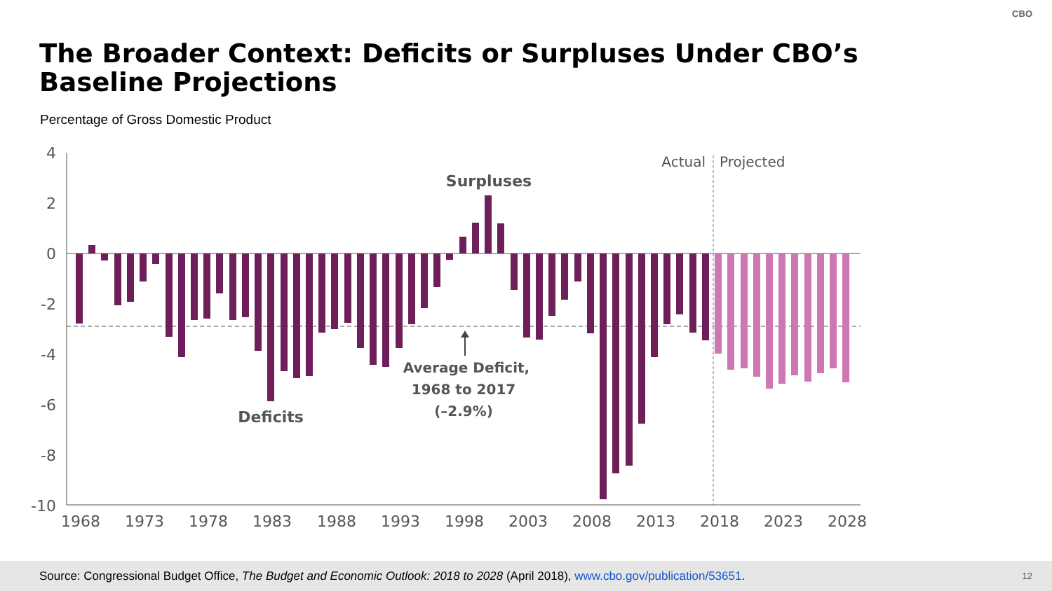CBO
The Broader Context: Deficits or Surpluses Under CBO’s Baseline Projections
Percentage of Gross Domestic Product
4
2
0
-2
-4
-6
-8
-10
1968
1973
1978
1983
1988
1993
1998
2003
2008
2013
2018
2023
2028
Actual
Projected
Surpluses
Deficits
Average Deficit,
1968 to 2017
(–2.9%)
Source: Congressional Budget Office, The Budget and Economic Outlook: 2018 to 2028 (April 2018), www.cbo.gov/publication/53651. 12